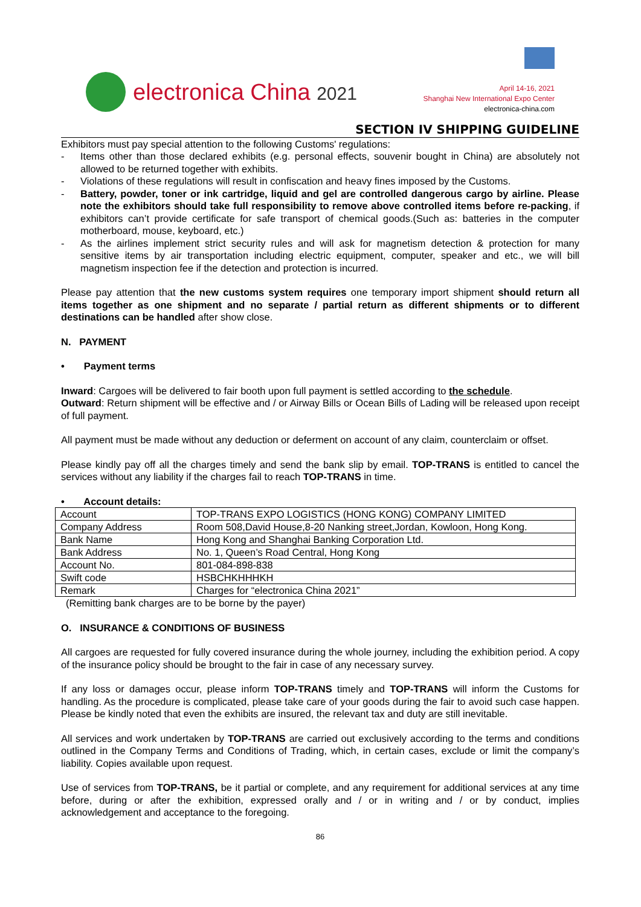electronica China 2021
April 14-16, 2021
Shanghai New International Expo Center
electronica-china.com
SECTION IV SHIPPING GUIDELINE
Exhibitors must pay special attention to the following Customs' regulations:
- Items other than those declared exhibits (e.g. personal effects, souvenir bought in China) are absolutely not allowed to be returned together with exhibits.
- Violations of these regulations will result in confiscation and heavy fines imposed by the Customs.
- Battery, powder, toner or ink cartridge, liquid and gel are controlled dangerous cargo by airline. Please note the exhibitors should take full responsibility to remove above controlled items before re-packing, if exhibitors can’t provide certificate for safe transport of chemical goods.(Such as: batteries in the computer motherboard, mouse, keyboard, etc.)
- As the airlines implement strict security rules and will ask for magnetism detection & protection for many sensitive items by air transportation including electric equipment, computer, speaker and etc., we will bill magnetism inspection fee if the detection and protection is incurred.
Please pay attention that the new customs system requires one temporary import shipment should return all items together as one shipment and no separate / partial return as different shipments or to different destinations can be handled after show close.
N. PAYMENT
• Payment terms
Inward: Cargoes will be delivered to fair booth upon full payment is settled according to the schedule.
Outward: Return shipment will be effective and / or Airway Bills or Ocean Bills of Lading will be released upon receipt of full payment.
All payment must be made without any deduction or deferment on account of any claim, counterclaim or offset.
Please kindly pay off all the charges timely and send the bank slip by email. TOP-TRANS is entitled to cancel the services without any liability if the charges fail to reach TOP-TRANS in time.
• Account details:
| Account | TOP-TRANS EXPO LOGISTICS (HONG KONG) COMPANY LIMITED |
| Company Address | Room 508,David House,8-20 Nanking street,Jordan, Kowloon, Hong Kong. |
| Bank Name | Hong Kong and Shanghai Banking Corporation Ltd. |
| Bank Address | No. 1, Queen’s Road Central, Hong Kong |
| Account No. | 801-084-898-838 |
| Swift code | HSBCHKHHHKH |
| Remark | Charges for “electronica China 2021” |
(Remitting bank charges are to be borne by the payer)
O. INSURANCE & CONDITIONS OF BUSINESS
All cargoes are requested for fully covered insurance during the whole journey, including the exhibition period. A copy of the insurance policy should be brought to the fair in case of any necessary survey.
If any loss or damages occur, please inform TOP-TRANS timely and TOP-TRANS will inform the Customs for handling. As the procedure is complicated, please take care of your goods during the fair to avoid such case happen. Please be kindly noted that even the exhibits are insured, the relevant tax and duty are still inevitable.
All services and work undertaken by TOP-TRANS are carried out exclusively according to the terms and conditions outlined in the Company Terms and Conditions of Trading, which, in certain cases, exclude or limit the company’s liability. Copies available upon request.
Use of services from TOP-TRANS, be it partial or complete, and any requirement for additional services at any time before, during or after the exhibition, expressed orally and / or in writing and / or by conduct, implies acknowledgement and acceptance to the foregoing.
86